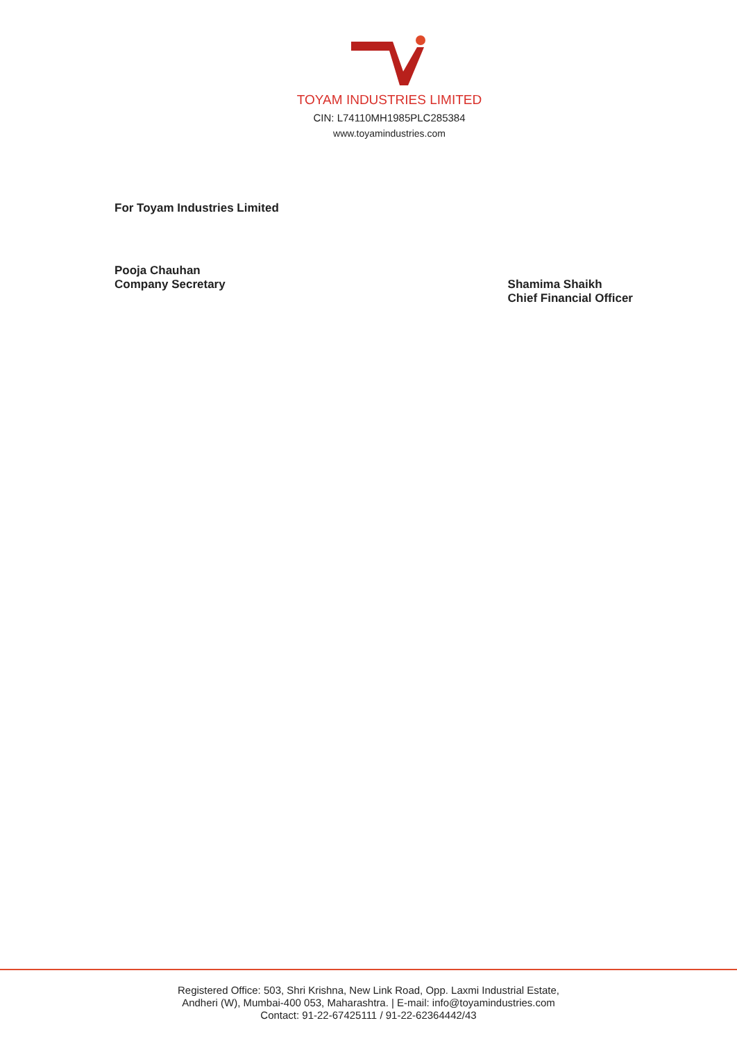TOYAM INDUSTRIES LIMITED
CIN: L74110MH1985PLC285384
www.toyamindustries.com
For Toyam Industries Limited
Pooja Chauhan
Company Secretary
Shamima Shaikh
Chief Financial Officer
Registered Office: 503, Shri Krishna, New Link Road, Opp. Laxmi Industrial Estate,
Andheri (W), Mumbai-400 053, Maharashtra. | E-mail: info@toyamindustries.com
Contact: 91-22-67425111 / 91-22-62364442/43